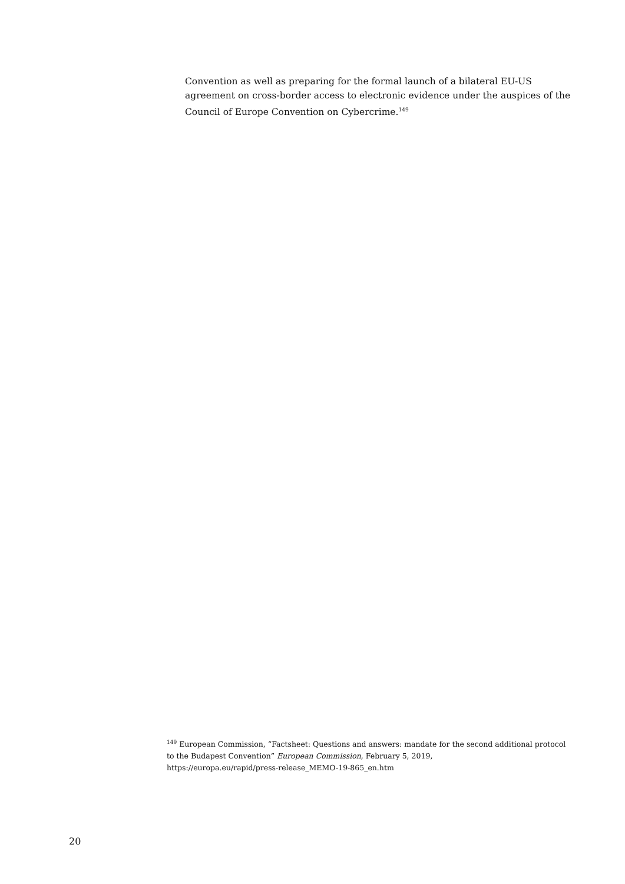Convention as well as preparing for the formal launch of a bilateral EU-US agreement on cross-border access to electronic evidence under the auspices of the Council of Europe Convention on Cybercrime.<sup>149</sup>
<sup>149</sup> European Commission, “Factsheet: Questions and answers: mandate for the second additional protocol to the Budapest Convention” European Commission, February 5, 2019,
https://europa.eu/rapid/press-release_MEMO-19-865_en.htm
20